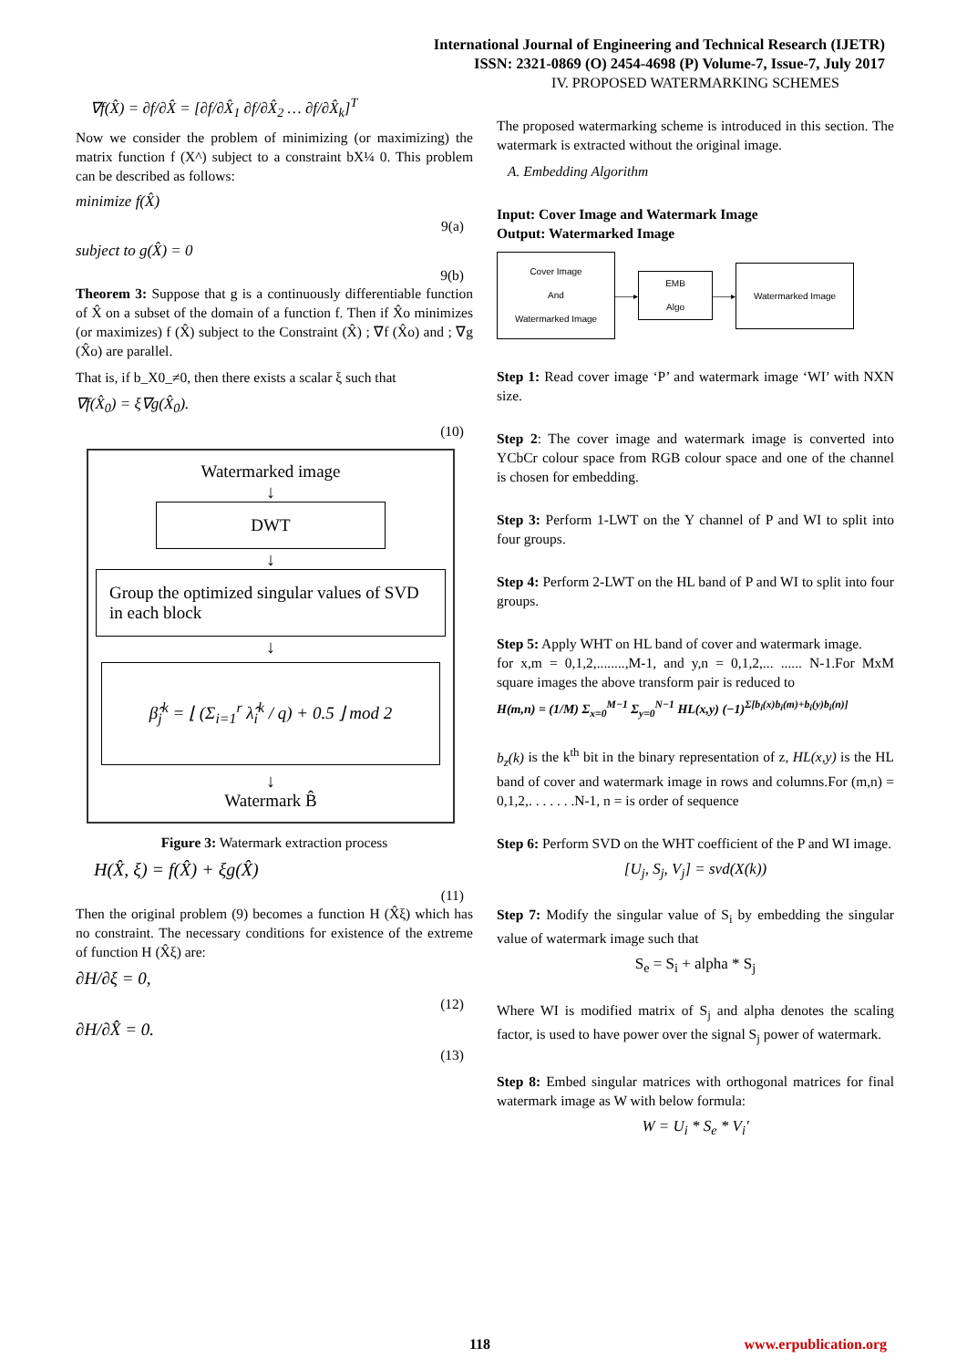International Journal of Engineering and Technical Research (IJETR)
ISSN: 2321-0869 (O) 2454-4698 (P) Volume-7, Issue-7, July 2017
∇f(X̂) = ∂f/∂X̂ = [∂f/∂X̂<sub>1</sub> ∂f/∂X̂<sub>2</sub> … ∂f/∂X̂<sub>k</sub>]<sup>T</sup>
Now we consider the problem of minimizing (or maximizing) the matrix function f (X^) subject to a constraint bX¼ 0. This problem can be described as follows:
minimize f(X̂)
9(a)
subject to g(X̂) = 0
9(b)
Theorem 3: Suppose that g is a continuously differentiable function of X̂ on a subset of the domain of a function f. Then if X̂o minimizes (or maximizes) f (X̂) subject to the Constraint (X̂) ; ∇f (X̂o) and ; ∇g (X̂o) are parallel.
That is, if b_X0_≠0, then there exists a scalar ξ such that
∇f(X̂<sub>0</sub>) = ξ∇g(X̂<sub>0</sub>).
(10)
Watermarked image
↓
DWT
↓
Group the optimized singular values of SVD in each block
↓
β̂<sub>j</sub><sup>k</sup> = ⌊ (Σ<sub>i=1</sub><sup>r</sup> λ̂<sub>i</sub><sup>k</sup> / q) + 0.5 ⌋ mod 2
↓
Watermark B̂
Figure 3: Watermark extraction process
H(X̂, ξ) = f(X̂) + ξg(X̂)
(11)
Then the original problem (9) becomes a function H (X̂ξ) which has no constraint. The necessary conditions for existence of the extreme of function H (X̂ξ) are:
∂H/∂ξ = 0,
(12)
∂H/∂X̂ = 0.
(13)
IV. PROPOSED WATERMARKING SCHEMES
The proposed watermarking scheme is introduced in this section. The watermark is extracted without the original image.
A. Embedding Algorithm
Input: Cover Image and Watermark Image
Output: Watermarked Image
Cover Image
And
Watermarked Image
——▸
EMB
Algo
——▸
Watermarked Image
Step 1: Read cover image ‘P’ and watermark image ‘WI’ with NXN size.
Step 2: The cover image and watermark image is converted into YCbCr colour space from RGB colour space and one of the channel is chosen for embedding.
Step 3: Perform 1-LWT on the Y channel of P and WI to split into four groups.
Step 4: Perform 2-LWT on the HL band of P and WI to split into four groups.
Step 5: Apply WHT on HL band of cover and watermark image.
for x,m = 0,1,2,........,M-1, and y,n = 0,1,2,... ...... N-1.For MxM square images the above transform pair is reduced to
H(m,n) = (1/M) Σ<sub>x=0</sub><sup>M−1</sup> Σ<sub>y=0</sub><sup>N−1</sup> HL(x,y) (−1)<sup>Σ[b<sub>i</sub>(x)b<sub>i</sub>(m)+b<sub>i</sub>(y)b<sub>i</sub>(n)]</sup>
b<sub>z</sub>(k) is the k<sup>th</sup> bit in the binary representation of z, HL(x,y) is the HL band of cover and watermark image in rows and columns.For (m,n) = 0,1,2,. . . . . . .N-1, n = is order of sequence
Step 6: Perform SVD on the WHT coefficient of the P and WI image.
[U<sub>j</sub>, S<sub>j</sub>, V<sub>j</sub>] = svd(X(k))
Step 7: Modify the singular value of S<sub>i</sub> by embedding the singular value of watermark image such that
S<sub>e</sub> = S<sub>i</sub> + alpha * S<sub>j</sub>
Where WI is modified matrix of S<sub>j</sub> and alpha denotes the scaling factor, is used to have power over the signal S<sub>j</sub> power of watermark.
Step 8: Embed singular matrices with orthogonal matrices for final watermark image as W with below formula:
W = U<sub>i</sub> * S<sub>e</sub> * V<sub>i</sub>'
118 www.erpublication.org